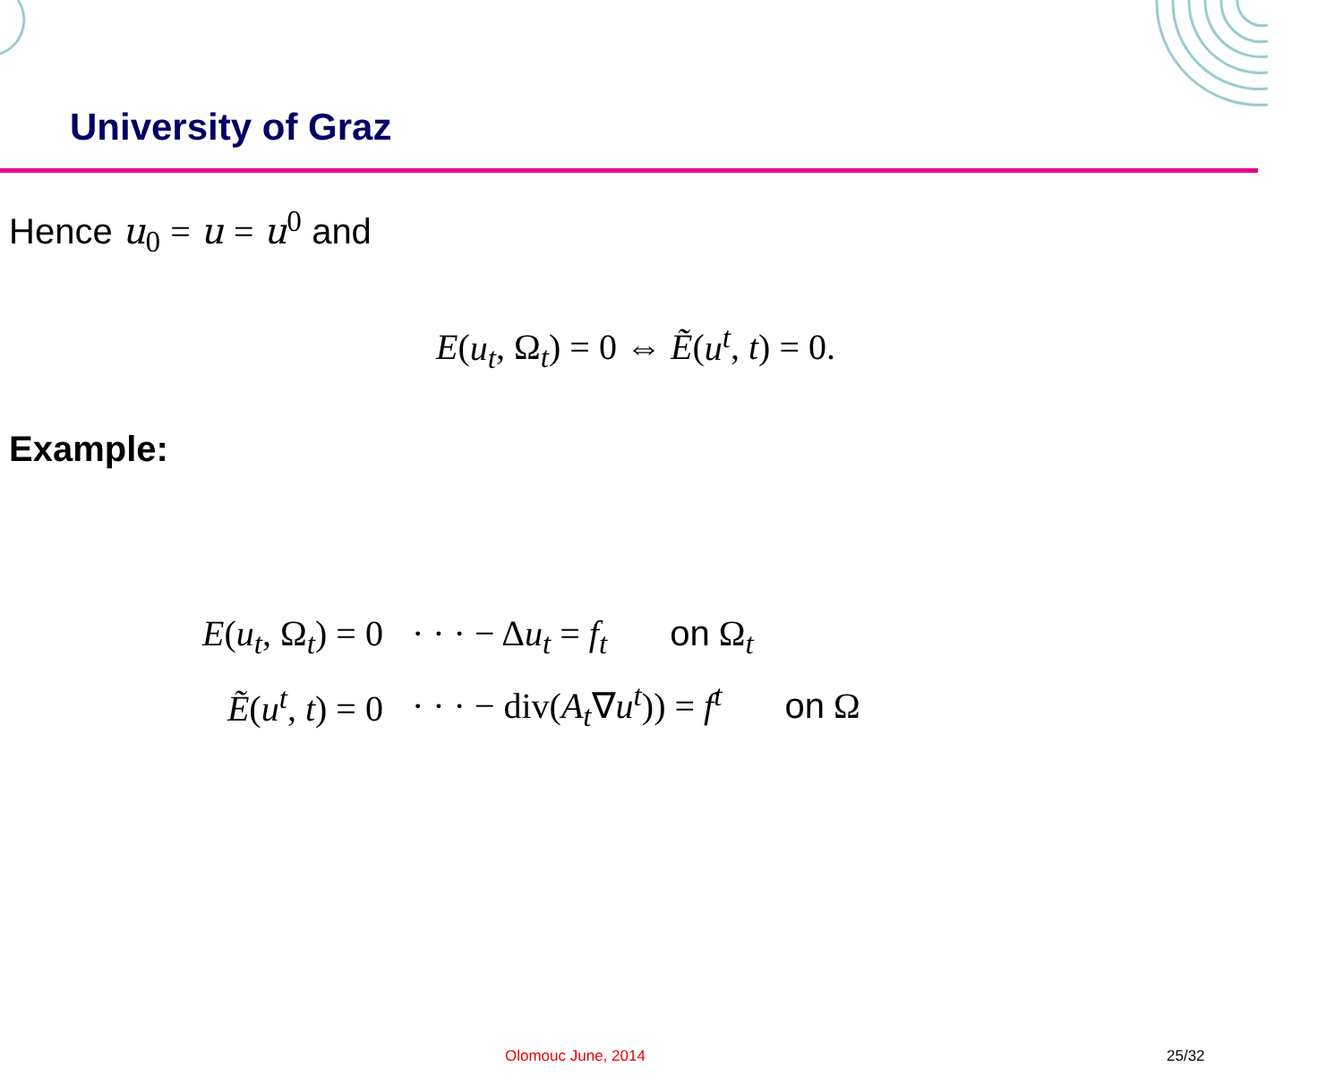University of Graz
Hence u<sub>0</sub> = u = u<sup>0</sup> and
E(u<sub>t</sub>, Ω<sub>t</sub>) = 0 ⇔ Ẽ(u<sup>t</sup>, t) = 0.
Example:
| E ( u<sub>t</sub> , Ω<sub>t</sub>) = 0 | · · · − Δ u<sub>t</sub> = f<sub>t</sub> on Ω<sub>t</sub> |
| Ẽ ( u<sup>t</sup> , t ) = 0 | · · · − div( A<sub>t</sub> ∇ u<sup>t</sup> )) = f<sup>t</sup> on Ω |
Olomouc June, 2014 25/32